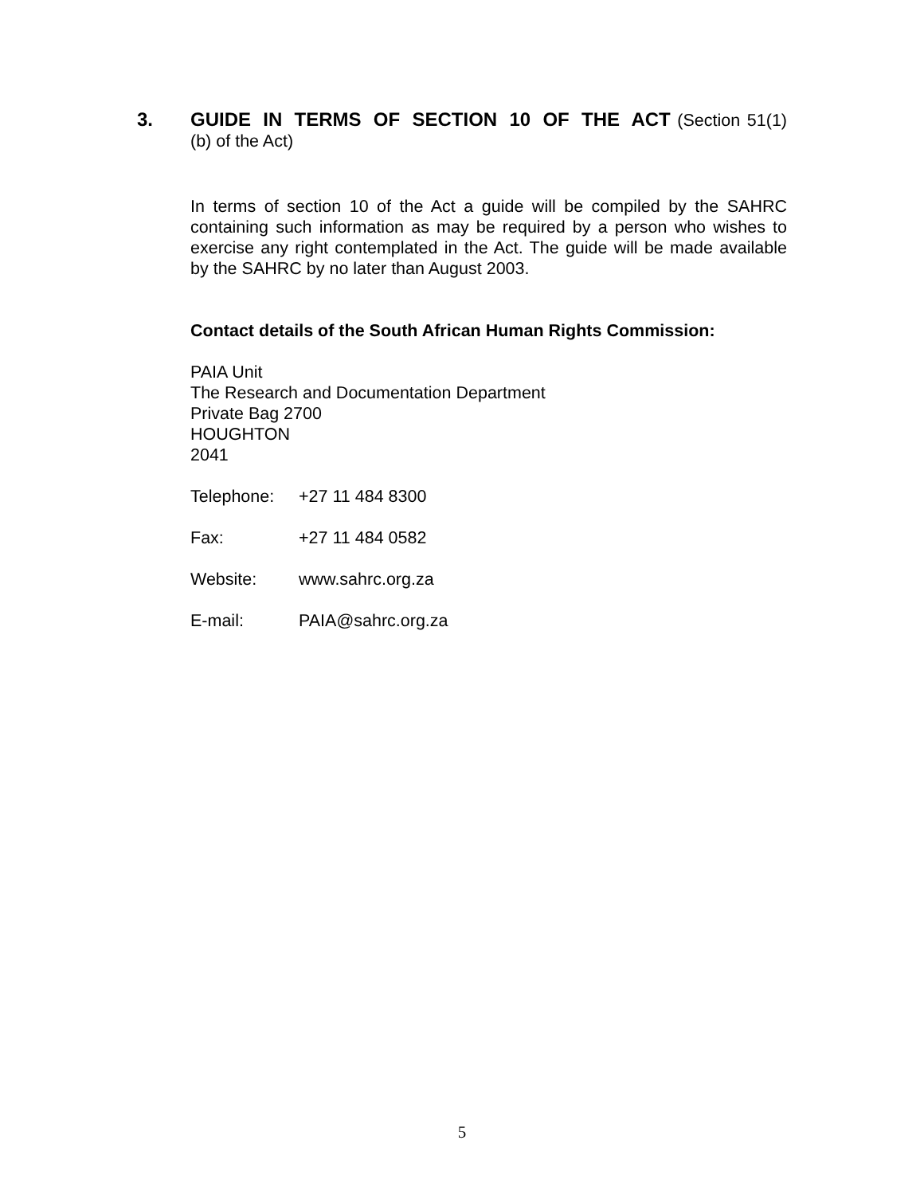3.
GUIDE IN TERMS OF SECTION 10 OF THE ACT (Section 51(1)(b) of the Act)
In terms of section 10 of the Act a guide will be compiled by the SAHRC containing such information as may be required by a person who wishes to exercise any right contemplated in the Act. The guide will be made available by the SAHRC by no later than August 2003.
Contact details of the South African Human Rights Commission:
PAIA Unit
The Research and Documentation Department
Private Bag 2700
HOUGHTON
2041
Telephone: +27 11 484 8300
Fax: +27 11 484 0582
Website: www.sahrc.org.za
E-mail: PAIA@sahrc.org.za
5